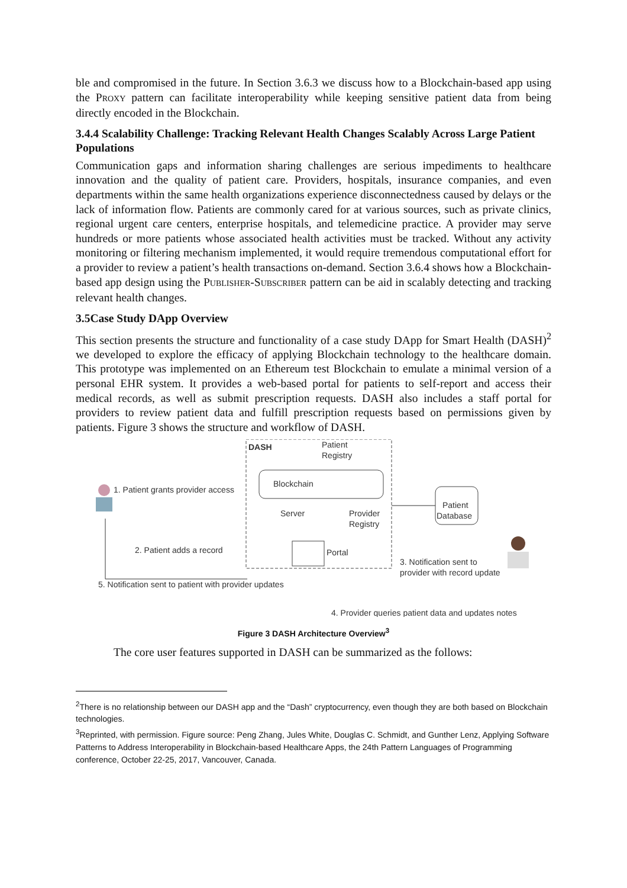ble and compromised in the future. In Section 3.6.3 we discuss how to a Blockchain-based app using the PROXY pattern can facilitate interoperability while keeping sensitive patient data from being directly encoded in the Blockchain.
3.4.4 Scalability Challenge: Tracking Relevant Health Changes Scalably Across Large Patient Populations
Communication gaps and information sharing challenges are serious impediments to healthcare innovation and the quality of patient care. Providers, hospitals, insurance companies, and even departments within the same health organizations experience disconnectedness caused by delays or the lack of information flow. Patients are commonly cared for at various sources, such as private clinics, regional urgent care centers, enterprise hospitals, and telemedicine practice. A provider may serve hundreds or more patients whose associated health activities must be tracked. Without any activity monitoring or filtering mechanism implemented, it would require tremendous computational effort for a provider to review a patient’s health transactions on-demand. Section 3.6.4 shows how a Blockchain-based app design using the PUBLISHER-SUBSCRIBER pattern can be aid in scalably detecting and tracking relevant health changes.
3.5Case Study DApp Overview
This section presents the structure and functionality of a case study DApp for Smart Health (DASH)<sup>2</sup> we developed to explore the efficacy of applying Blockchain technology to the healthcare domain. This prototype was implemented on an Ethereum test Blockchain to emulate a minimal version of a personal EHR system. It provides a web-based portal for patients to self-report and access their medical records, as well as submit prescription requests. DASH also includes a staff portal for providers to review patient data and fulfill prescription requests based on permissions given by patients. Figure 3 shows the structure and workflow of DASH.
DASH
Patient
Registry
Blockchain
Server
Provider
Registry
Portal
Patient
Database
1. Patient grants provider access
2. Patient adds a record
3. Notification sent to
provider with record update
4. Provider queries patient data and updates notes
5. Notification sent to patient with provider updates
Figure 3 DASH Architecture Overview<sup>3</sup>
The core user features supported in DASH can be summarized as the follows:
<sup>2</sup> There is no relationship between our DASH app and the “Dash” cryptocurrency, even though they are both based on Blockchain technologies.
<sup>3</sup> Reprinted, with permission. Figure source: Peng Zhang, Jules White, Douglas C. Schmidt, and Gunther Lenz, Applying Software Patterns to Address Interoperability in Blockchain-based Healthcare Apps, the 24th Pattern Languages of Programming conference, October 22-25, 2017, Vancouver, Canada.